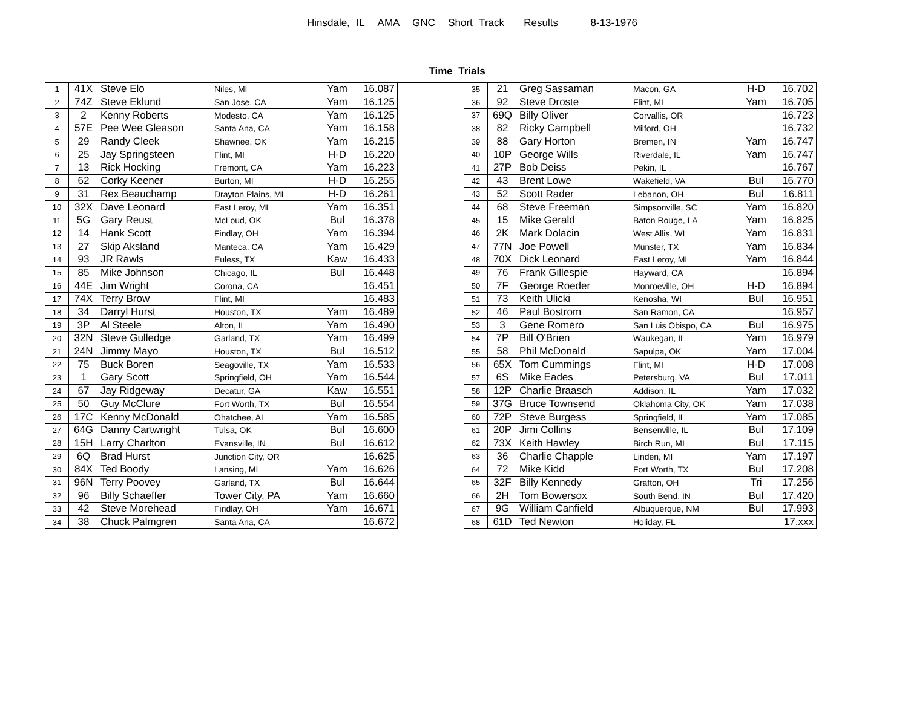Hinsdale, IL AMA GNC Short Track Results 8-13-1976
Time Trials
| 1 | 41X | Steve Elo | Niles, MI | Yam | 16.087 |
| 2 | 74Z | Steve Eklund | San Jose, CA | Yam | 16.125 |
| 3 | 2 | Kenny Roberts | Modesto, CA | Yam | 16.125 |
| 4 | 57E | Pee Wee Gleason | Santa Ana, CA | Yam | 16.158 |
| 5 | 29 | Randy Cleek | Shawnee, OK | Yam | 16.215 |
| 6 | 25 | Jay Springsteen | Flint, MI | H-D | 16.220 |
| 7 | 13 | Rick Hocking | Fremont, CA | Yam | 16.223 |
| 8 | 62 | Corky Keener | Burton, MI | H-D | 16.255 |
| 9 | 31 | Rex Beauchamp | Drayton Plains, MI | H-D | 16.261 |
| 10 | 32X | Dave Leonard | East Leroy, MI | Yam | 16.351 |
| 11 | 5G | Gary Reust | McLoud, OK | Bul | 16.378 |
| 12 | 14 | Hank Scott | Findlay, OH | Yam | 16.394 |
| 13 | 27 | Skip Aksland | Manteca, CA | Yam | 16.429 |
| 14 | 93 | JR Rawls | Euless, TX | Kaw | 16.433 |
| 15 | 85 | Mike Johnson | Chicago, IL | Bul | 16.448 |
| 16 | 44E | Jim Wright | Corona, CA | | 16.451 |
| 17 | 74X | Terry Brow | Flint, MI | | 16.483 |
| 18 | 34 | Darryl Hurst | Houston, TX | Yam | 16.489 |
| 19 | 3P | Al Steele | Alton, IL | Yam | 16.490 |
| 20 | 32N | Steve Gulledge | Garland, TX | Yam | 16.499 |
| 21 | 24N | Jimmy Mayo | Houston, TX | Bul | 16.512 |
| 22 | 75 | Buck Boren | Seagoville, TX | Yam | 16.533 |
| 23 | 1 | Gary Scott | Springfield, OH | Yam | 16.544 |
| 24 | 67 | Jay Ridgeway | Decatur, GA | Kaw | 16.551 |
| 25 | 50 | Guy McClure | Fort Worth, TX | Bul | 16.554 |
| 26 | 17C | Kenny McDonald | Ohatchee, AL | Yam | 16.585 |
| 27 | 64G | Danny Cartwright | Tulsa, OK | Bul | 16.600 |
| 28 | 15H | Larry Charlton | Evansville, IN | Bul | 16.612 |
| 29 | 6Q | Brad Hurst | Junction City, OR | | 16.625 |
| 30 | 84X | Ted Boody | Lansing, MI | Yam | 16.626 |
| 31 | 96N | Terry Poovey | Garland, TX | Bul | 16.644 |
| 32 | 96 | Billy Schaeffer | Tower City, PA | Yam | 16.660 |
| 33 | 42 | Steve Morehead | Findlay, OH | Yam | 16.671 |
| 34 | 38 | Chuck Palmgren | Santa Ana, CA | | 16.672 |
| 35 | 21 | Greg Sassaman | Macon, GA | H-D | 16.702 |
| 36 | 92 | Steve Droste | Flint, MI | Yam | 16.705 |
| 37 | 69Q | Billy Oliver | Corvallis, OR | | 16.723 |
| 38 | 82 | Ricky Campbell | Milford, OH | | 16.732 |
| 39 | 88 | Gary Horton | Bremen, IN | Yam | 16.747 |
| 40 | 10P | George Wills | Riverdale, IL | Yam | 16.747 |
| 41 | 27P | Bob Deiss | Pekin, IL | | 16.767 |
| 42 | 43 | Brent Lowe | Wakefield, VA | Bul | 16.770 |
| 43 | 52 | Scott Rader | Lebanon, OH | Bul | 16.811 |
| 44 | 68 | Steve Freeman | Simpsonville, SC | Yam | 16.820 |
| 45 | 15 | Mike Gerald | Baton Rouge, LA | Yam | 16.825 |
| 46 | 2K | Mark Dolacin | West Allis, WI | Yam | 16.831 |
| 47 | 77N | Joe Powell | Munster, TX | Yam | 16.834 |
| 48 | 70X | Dick Leonard | East Leroy, MI | Yam | 16.844 |
| 49 | 76 | Frank Gillespie | Hayward, CA | | 16.894 |
| 50 | 7F | George Roeder | Monroeville, OH | H-D | 16.894 |
| 51 | 73 | Keith Ulicki | Kenosha, WI | Bul | 16.951 |
| 52 | 46 | Paul Bostrom | San Ramon, CA | | 16.957 |
| 53 | 3 | Gene Romero | San Luis Obispo, CA | Bul | 16.975 |
| 54 | 7P | Bill O'Brien | Waukegan, IL | Yam | 16.979 |
| 55 | 58 | Phil McDonald | Sapulpa, OK | Yam | 17.004 |
| 56 | 65X | Tom Cummings | Flint, MI | H-D | 17.008 |
| 57 | 6S | Mike Eades | Petersburg, VA | Bul | 17.011 |
| 58 | 12P | Charlie Braasch | Addison, IL | Yam | 17.032 |
| 59 | 37G | Bruce Townsend | Oklahoma City, OK | Yam | 17.038 |
| 60 | 72P | Steve Burgess | Springfield, IL | Yam | 17.085 |
| 61 | 20P | Jimi Collins | Bensenville, IL | Bul | 17.109 |
| 62 | 73X | Keith Hawley | Birch Run, MI | Bul | 17.115 |
| 63 | 36 | Charlie Chapple | Linden, MI | Yam | 17.197 |
| 64 | 72 | Mike Kidd | Fort Worth, TX | Bul | 17.208 |
| 65 | 32F | Billy Kennedy | Grafton, OH | Tri | 17.256 |
| 66 | 2H | Tom Bowersox | South Bend, IN | Bul | 17.420 |
| 67 | 9G | William Canfield | Albuquerque, NM | Bul | 17.993 |
| 68 | 61D | Ted Newton | Holiday, FL | | 17.xxx |